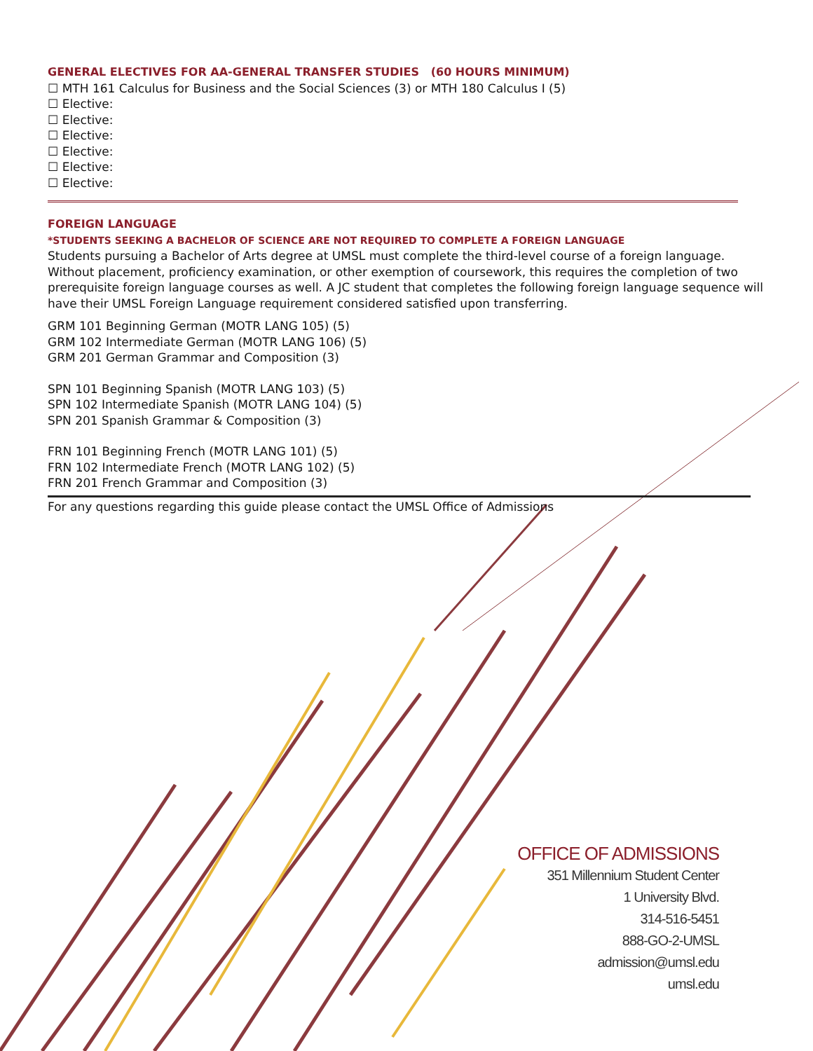GENERAL ELECTIVES FOR AA-GENERAL TRANSFER STUDIES (60 HOURS MINIMUM)
☐ MTH 161 Calculus for Business and the Social Sciences (3) or MTH 180 Calculus I (5)
☐ Elective:
☐ Elective:
☐ Elective:
☐ Elective:
☐ Elective:
☐ Elective:
FOREIGN LANGUAGE
*STUDENTS SEEKING A BACHELOR OF SCIENCE ARE NOT REQUIRED TO COMPLETE A FOREIGN LANGUAGE
Students pursuing a Bachelor of Arts degree at UMSL must complete the third-level course of a foreign language. Without placement, proficiency examination, or other exemption of coursework, this requires the completion of two prerequisite foreign language courses as well. A JC student that completes the following foreign language sequence will have their UMSL Foreign Language requirement considered satisfied upon transferring.
GRM 101 Beginning German (MOTR LANG 105) (5)
GRM 102 Intermediate German (MOTR LANG 106) (5)
GRM 201 German Grammar and Composition (3)
SPN 101 Beginning Spanish (MOTR LANG 103) (5)
SPN 102 Intermediate Spanish (MOTR LANG 104) (5)
SPN 201 Spanish Grammar & Composition (3)
FRN 101 Beginning French (MOTR LANG 101) (5)
FRN 102 Intermediate French (MOTR LANG 102) (5)
FRN 201 French Grammar and Composition (3)
For any questions regarding this guide please contact the UMSL Office of Admissions
OFFICE OF ADMISSIONS
351 Millennium Student Center
1 University Blvd.
314-516-5451
888-GO-2-UMSL
admission@umsl.edu
umsl.edu